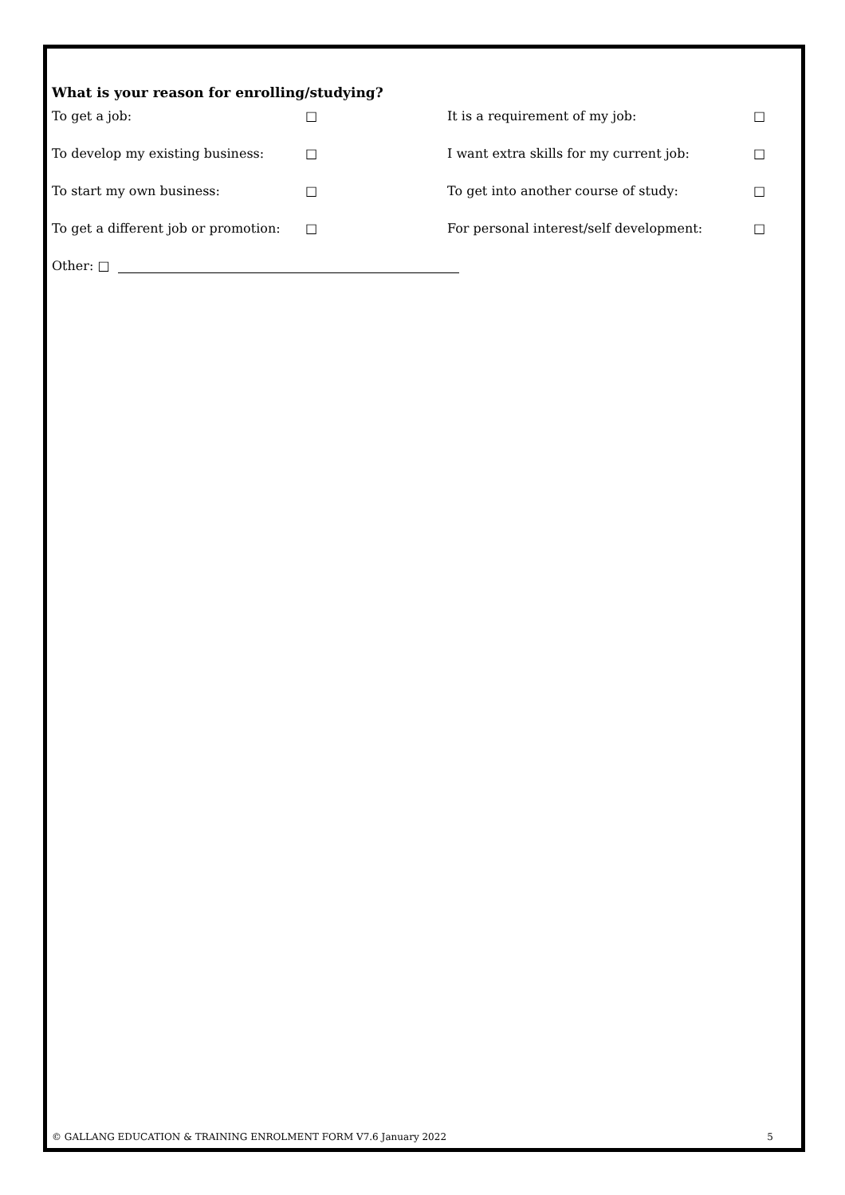What is your reason for enrolling/studying?
| To get a job: | □ | It is a requirement of my job: | □ |
| To develop my existing business: | □ | I want extra skills for my current job: | □ |
| To start my own business: | □ | To get into another course of study: | □ |
| To get a different job or promotion: | □ | For personal interest/self development: | □ |
Other: □
© GALLANG EDUCATION & TRAINING ENROLMENT FORM V7.6 January 2022 5